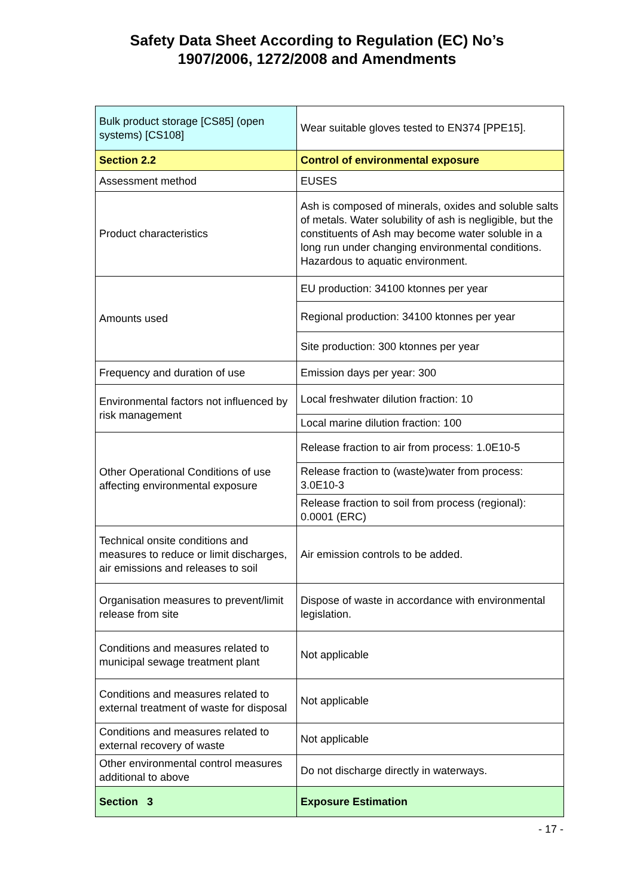Safety Data Sheet According to Regulation (EC) No’s
1907/2006, 1272/2008 and Amendments
| Bulk product storage [CS85] (open systems) [CS108] | Wear suitable gloves tested to EN374 [PPE15]. |
| Section 2.2 | Control of environmental exposure |
| Assessment method | EUSES |
| Product characteristics | Ash is composed of minerals, oxides and soluble salts of metals. Water solubility of ash is negligible, but the constituents of Ash may become water soluble in a long run under changing environmental conditions. Hazardous to aquatic environment. |
| Amounts used | EU production: 34100 ktonnes per year |
| | Regional production: 34100 ktonnes per year |
| | Site production: 300 ktonnes per year |
| Frequency and duration of use | Emission days per year: 300 |
| Environmental factors not influenced by risk management | Local freshwater dilution fraction: 10 |
| | Local marine dilution fraction: 100 |
| Other Operational Conditions of use affecting environmental exposure | Release fraction to air from process: 1.0E10-5 |
| | Release fraction to (waste)water from process: 3.0E10-3 |
| | Release fraction to soil from process (regional): 0.0001 (ERC) |
| Technical onsite conditions and measures to reduce or limit discharges, air emissions and releases to soil | Air emission controls to be added. |
| Organisation measures to prevent/limit release from site | Dispose of waste in accordance with environmental legislation. |
| Conditions and measures related to municipal sewage treatment plant | Not applicable |
| Conditions and measures related to external treatment of waste for disposal | Not applicable |
| Conditions and measures related to external recovery of waste | Not applicable |
| Other environmental control measures additional to above | Do not discharge directly in waterways. |
| Section 3 | Exposure Estimation |
- 17 -